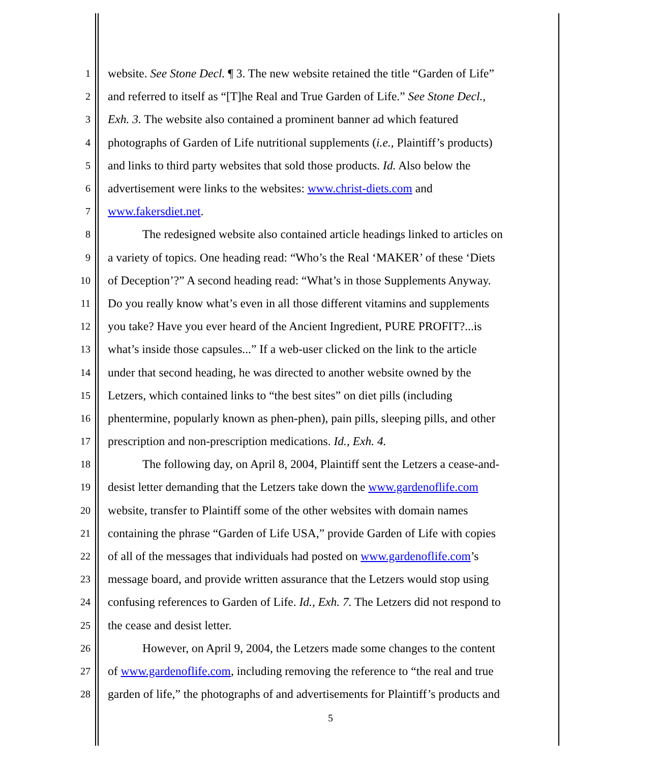1 website. See Stone Decl. ¶ 3. The new website retained the title “Garden of Life”
2 and referred to itself as “[T]he Real and True Garden of Life.” See Stone Decl.,
3 Exh. 3. The website also contained a prominent banner ad which featured
4 photographs of Garden of Life nutritional supplements (i.e., Plaintiff’s products)
5 and links to third party websites that sold those products. Id. Also below the
6 advertisement were links to the websites: www.christ-diets.com and
7 www.fakersdiet.net.
8 The redesigned website also contained article headings linked to articles on
9 a variety of topics. One heading read: “Who’s the Real ‘MAKER’ of these ‘Diets
10 of Deception’?” A second heading read: “What’s in those Supplements Anyway.
11 Do you really know what’s even in all those different vitamins and supplements
12 you take? Have you ever heard of the Ancient Ingredient, PURE PROFIT?...is
13 what’s inside those capsules...” If a web-user clicked on the link to the article
14 under that second heading, he was directed to another website owned by the
15 Letzers, which contained links to “the best sites” on diet pills (including
16 phentermine, popularly known as phen-phen), pain pills, sleeping pills, and other
17 prescription and non-prescription medications. Id., Exh. 4.
18 The following day, on April 8, 2004, Plaintiff sent the Letzers a cease-and-
19 desist letter demanding that the Letzers take down the www.gardenoflife.com
20 website, transfer to Plaintiff some of the other websites with domain names
21 containing the phrase “Garden of Life USA,” provide Garden of Life with copies
22 of all of the messages that individuals had posted on www.gardenoflife.com’s
23 message board, and provide written assurance that the Letzers would stop using
24 confusing references to Garden of Life. Id., Exh. 7. The Letzers did not respond to
25 the cease and desist letter.
26 However, on April 9, 2004, the Letzers made some changes to the content
27 of www.gardenoflife.com, including removing the reference to “the real and true
28 garden of life,” the photographs of and advertisements for Plaintiff’s products and
5